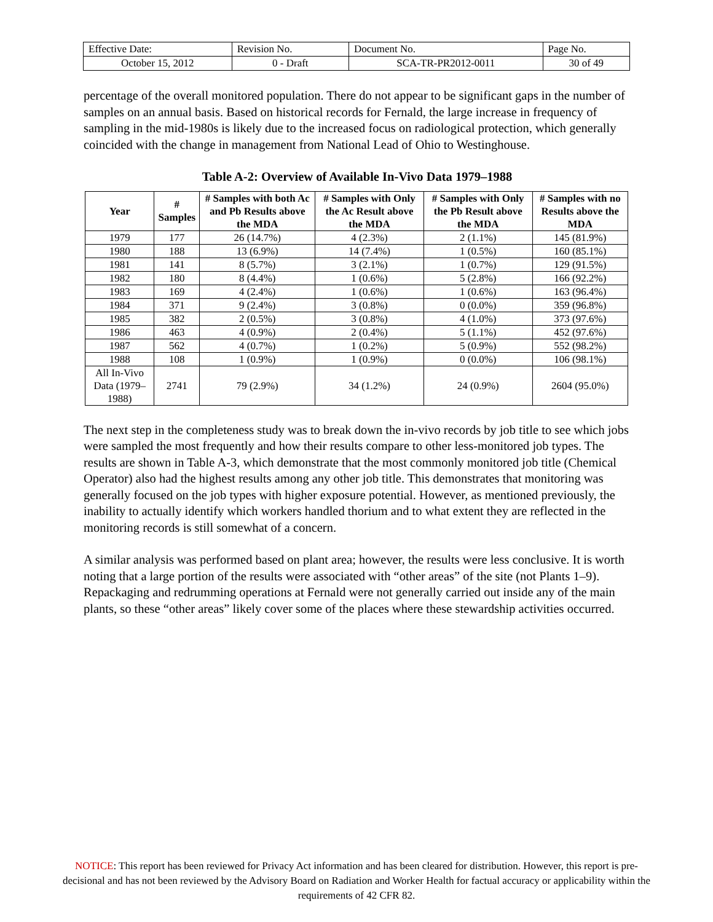| Effective Date: | Revision No. | Document No. | Page No. |
| October 15, 2012 | 0 - Draft | SCA-TR-PR2012-0011 | 30 of 49 |
percentage of the overall monitored population. There do not appear to be significant gaps in the number of samples on an annual basis. Based on historical records for Fernald, the large increase in frequency of sampling in the mid-1980s is likely due to the increased focus on radiological protection, which generally coincided with the change in management from National Lead of Ohio to Westinghouse.
Table A-2: Overview of Available In-Vivo Data 1979–1988
| Year | # Samples | # Samples with both Ac and Pb Results above the MDA | # Samples with Only the Ac Result above the MDA | # Samples with Only the Pb Result above the MDA | # Samples with no Results above the MDA |
| --- | --- | --- | --- | --- | --- |
| 1979 | 177 | 26 (14.7%) | 4 (2.3%) | 2 (1.1%) | 145 (81.9%) |
| 1980 | 188 | 13 (6.9%) | 14 (7.4%) | 1 (0.5%) | 160 (85.1%) |
| 1981 | 141 | 8 (5.7%) | 3 (2.1%) | 1 (0.7%) | 129 (91.5%) |
| 1982 | 180 | 8 (4.4%) | 1 (0.6%) | 5 (2.8%) | 166 (92.2%) |
| 1983 | 169 | 4 (2.4%) | 1 (0.6%) | 1 (0.6%) | 163 (96.4%) |
| 1984 | 371 | 9 (2.4%) | 3 (0.8%) | 0 (0.0%) | 359 (96.8%) |
| 1985 | 382 | 2 (0.5%) | 3 (0.8%) | 4 (1.0%) | 373 (97.6%) |
| 1986 | 463 | 4 (0.9%) | 2 (0.4%) | 5 (1.1%) | 452 (97.6%) |
| 1987 | 562 | 4 (0.7%) | 1 (0.2%) | 5 (0.9%) | 552 (98.2%) |
| 1988 | 108 | 1 (0.9%) | 1 (0.9%) | 0 (0.0%) | 106 (98.1%) |
| All In-Vivo Data (1979–1988) | 2741 | 79 (2.9%) | 34 (1.2%) | 24 (0.9%) | 2604 (95.0%) |
The next step in the completeness study was to break down the in-vivo records by job title to see which jobs were sampled the most frequently and how their results compare to other less-monitored job types. The results are shown in Table A-3, which demonstrate that the most commonly monitored job title (Chemical Operator) also had the highest results among any other job title. This demonstrates that monitoring was generally focused on the job types with higher exposure potential. However, as mentioned previously, the inability to actually identify which workers handled thorium and to what extent they are reflected in the monitoring records is still somewhat of a concern.
A similar analysis was performed based on plant area; however, the results were less conclusive. It is worth noting that a large portion of the results were associated with “other areas” of the site (not Plants 1–9). Repackaging and redrumming operations at Fernald were not generally carried out inside any of the main plants, so these “other areas” likely cover some of the places where these stewardship activities occurred.
NOTICE: This report has been reviewed for Privacy Act information and has been cleared for distribution. However, this report is pre-decisional and has not been reviewed by the Advisory Board on Radiation and Worker Health for factual accuracy or applicability within the requirements of 42 CFR 82.